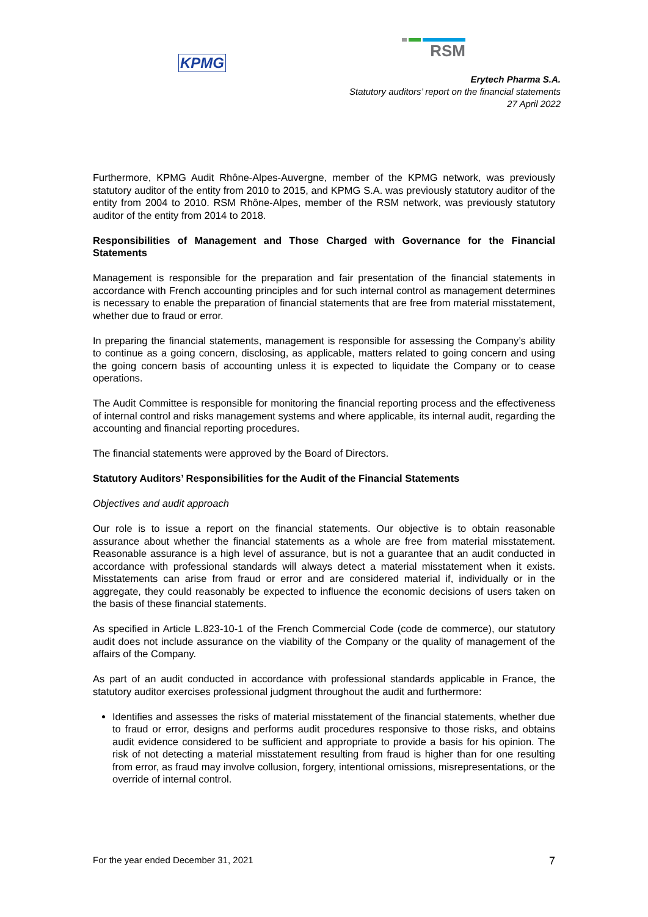KPMG
RSM
Erytech Pharma S.A.
Statutory auditors’ report on the financial statements
27 April 2022
Furthermore, KPMG Audit Rhône-Alpes-Auvergne, member of the KPMG network, was previously statutory auditor of the entity from 2010 to 2015, and KPMG S.A. was previously statutory auditor of the entity from 2004 to 2010. RSM Rhône-Alpes, member of the RSM network, was previously statutory auditor of the entity from 2014 to 2018.
Responsibilities of Management and Those Charged with Governance for the Financial Statements
Management is responsible for the preparation and fair presentation of the financial statements in accordance with French accounting principles and for such internal control as management determines is necessary to enable the preparation of financial statements that are free from material misstatement, whether due to fraud or error.
In preparing the financial statements, management is responsible for assessing the Company’s ability to continue as a going concern, disclosing, as applicable, matters related to going concern and using the going concern basis of accounting unless it is expected to liquidate the Company or to cease operations.
The Audit Committee is responsible for monitoring the financial reporting process and the effectiveness of internal control and risks management systems and where applicable, its internal audit, regarding the accounting and financial reporting procedures.
The financial statements were approved by the Board of Directors.
Statutory Auditors’ Responsibilities for the Audit of the Financial Statements
Objectives and audit approach
Our role is to issue a report on the financial statements. Our objective is to obtain reasonable assurance about whether the financial statements as a whole are free from material misstatement. Reasonable assurance is a high level of assurance, but is not a guarantee that an audit conducted in accordance with professional standards will always detect a material misstatement when it exists. Misstatements can arise from fraud or error and are considered material if, individually or in the aggregate, they could reasonably be expected to influence the economic decisions of users taken on the basis of these financial statements.
As specified in Article L.823-10-1 of the French Commercial Code (code de commerce), our statutory audit does not include assurance on the viability of the Company or the quality of management of the affairs of the Company.
As part of an audit conducted in accordance with professional standards applicable in France, the statutory auditor exercises professional judgment throughout the audit and furthermore:
Identifies and assesses the risks of material misstatement of the financial statements, whether due to fraud or error, designs and performs audit procedures responsive to those risks, and obtains audit evidence considered to be sufficient and appropriate to provide a basis for his opinion. The risk of not detecting a material misstatement resulting from fraud is higher than for one resulting from error, as fraud may involve collusion, forgery, intentional omissions, misrepresentations, or the override of internal control.
For the year ended December 31, 2021 7